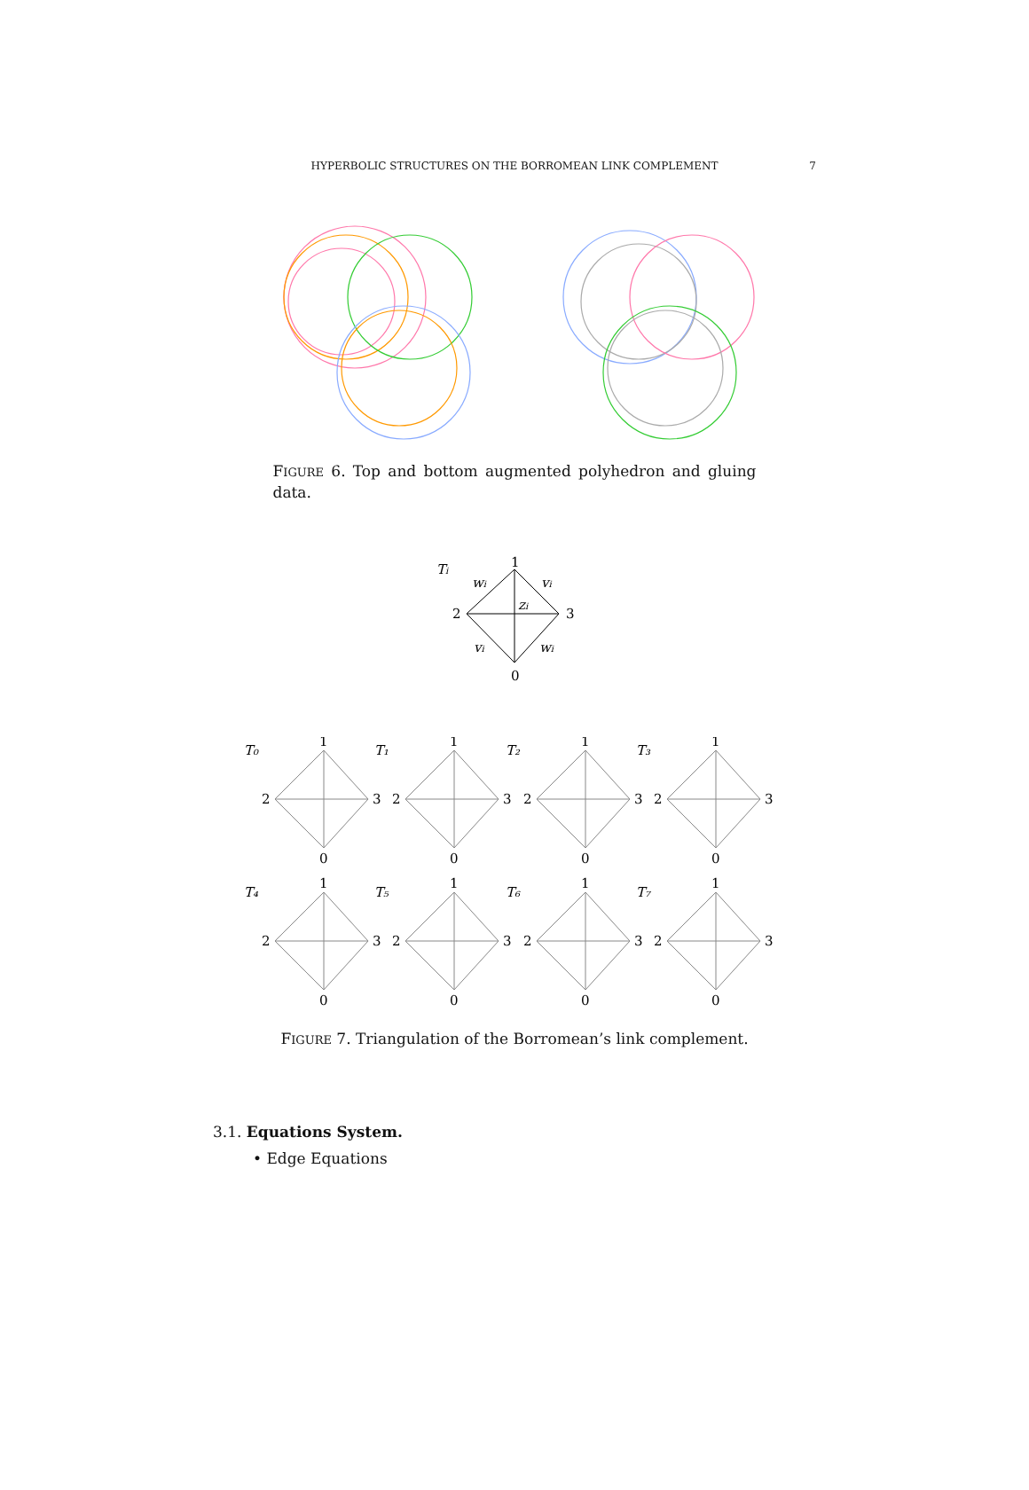HYPERBOLIC STRUCTURES ON THE BORROMEAN LINK COMPLEMENT 7
FIGURE 6. Top and bottom augmented polyhedron and gluing data.
1
2
3
0
Ti
wi
vi
zi
vi
wi
T₀
T₁
T₂
T₃
T₄
T₅
T₆
T₇
1
2
3
0
1
2
3
0
1
2
3
0
1
2
3
0
1
2
3
0
1
2
3
0
1
2
3
0
1
2
3
0
FIGURE 7. Triangulation of the Borromean’s link complement.
3.1. Equations System.
• Edge Equations